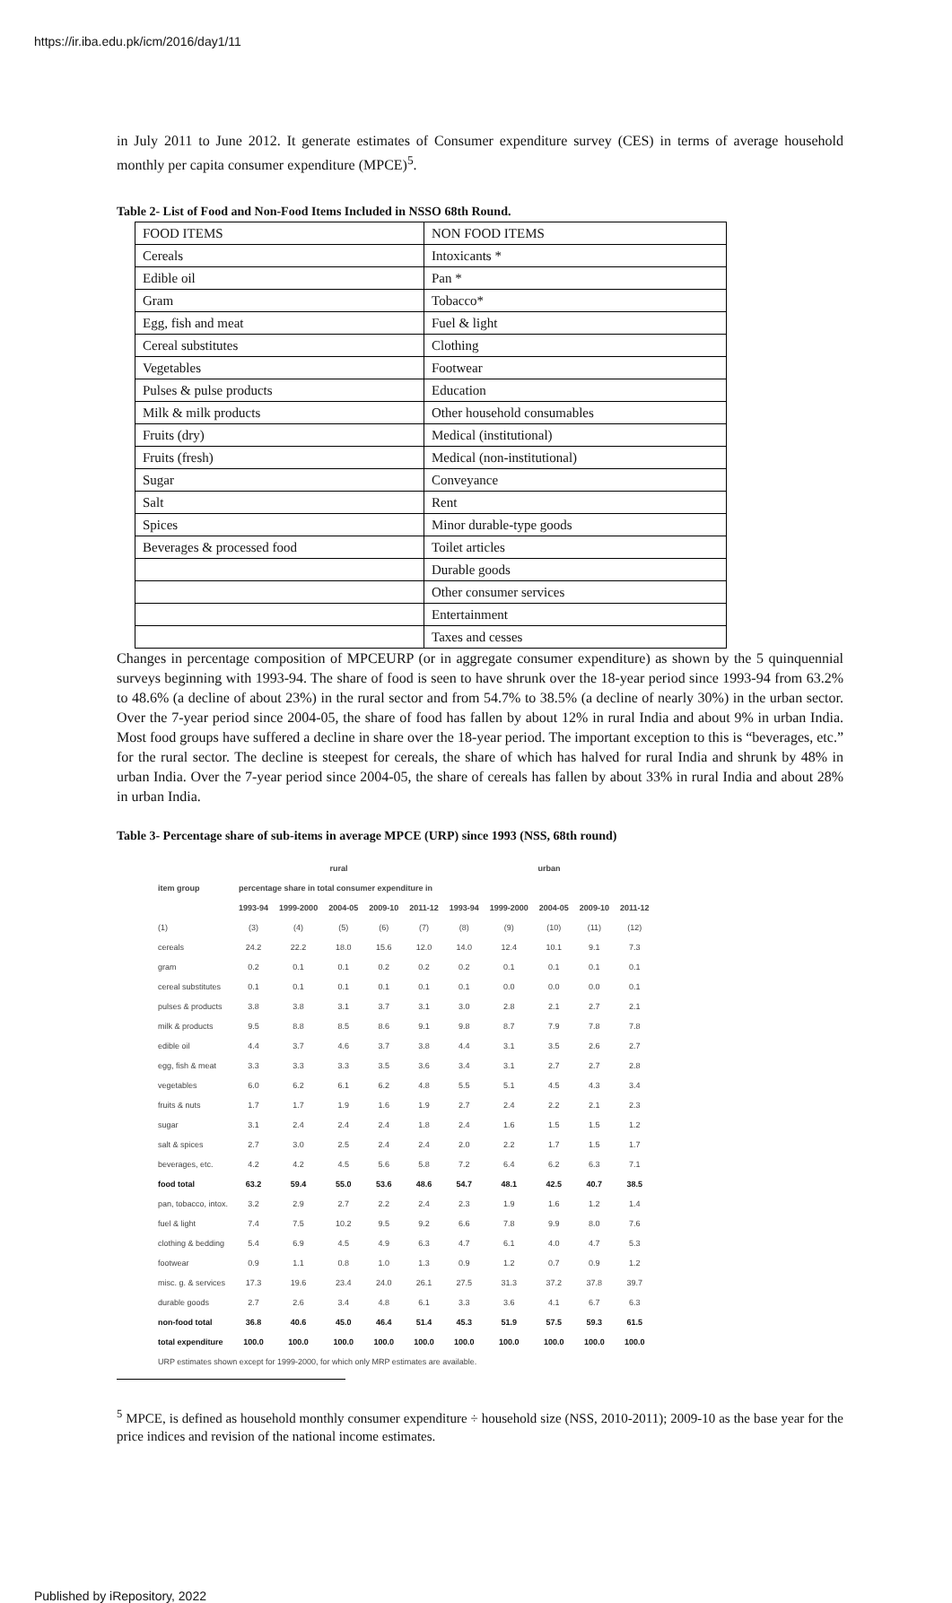https://ir.iba.edu.pk/icm/2016/day1/11
in July 2011 to June 2012. It generate estimates of Consumer expenditure survey (CES) in terms of average household monthly per capita consumer expenditure (MPCE)<sup>5</sup>.
Table 2- List of Food and Non-Food Items Included in NSSO 68th Round.
| FOOD ITEMS | NON FOOD ITEMS |
| Cereals | Intoxicants * |
| Edible oil | Pan * |
| Gram | Tobacco* |
| Egg, fish and meat | Fuel & light |
| Cereal substitutes | Clothing |
| Vegetables | Footwear |
| Pulses & pulse products | Education |
| Milk & milk products | Other household consumables |
| Fruits (dry) | Medical (institutional) |
| Fruits (fresh) | Medical (non-institutional) |
| Sugar | Conveyance |
| Salt | Rent |
| Spices | Minor durable-type goods |
| Beverages & processed food | Toilet articles |
| | Durable goods |
| | Other consumer services |
| | Entertainment |
| | Taxes and cesses |
Changes in percentage composition of MPCEURP (or in aggregate consumer expenditure) as shown by the 5 quinquennial surveys beginning with 1993-94. The share of food is seen to have shrunk over the 18-year period since 1993-94 from 63.2% to 48.6% (a decline of about 23%) in the rural sector and from 54.7% to 38.5% (a decline of nearly 30%) in the urban sector. Over the 7-year period since 2004-05, the share of food has fallen by about 12% in rural India and about 9% in urban India. Most food groups have suffered a decline in share over the 18-year period. The important exception to this is “beverages, etc.” for the rural sector. The decline is steepest for cereals, the share of which has halved for rural India and shrunk by 48% in urban India. Over the 7-year period since 2004-05, the share of cereals has fallen by about 33% in rural India and about 28% in urban India.
Table 3- Percentage share of sub-items in average MPCE (URP) since 1993 (NSS, 68th round)
| item group | rural | | | | | urban | | | | |
| --- | --- | --- | --- | --- | --- | --- | --- | --- | --- | --- |
| | percentage share in total consumer expenditure in | | | | | | | | | |
| | 1993-94 | 1999-2000 | 2004-05 | 2009-10 | 2011-12 | 1993-94 | 1999-2000 | 2004-05 | 2009-10 | 2011-12 |
| (1) | (3) | (4) | (5) | (6) | (7) | (8) | (9) | (10) | (11) | (12) |
| cereals | 24.2 | 22.2 | 18.0 | 15.6 | 12.0 | 14.0 | 12.4 | 10.1 | 9.1 | 7.3 |
| gram | 0.2 | 0.1 | 0.1 | 0.2 | 0.2 | 0.2 | 0.1 | 0.1 | 0.1 | 0.1 |
| cereal substitutes | 0.1 | 0.1 | 0.1 | 0.1 | 0.1 | 0.1 | 0.0 | 0.0 | 0.0 | 0.1 |
| pulses & products | 3.8 | 3.8 | 3.1 | 3.7 | 3.1 | 3.0 | 2.8 | 2.1 | 2.7 | 2.1 |
| milk & products | 9.5 | 8.8 | 8.5 | 8.6 | 9.1 | 9.8 | 8.7 | 7.9 | 7.8 | 7.8 |
| edible oil | 4.4 | 3.7 | 4.6 | 3.7 | 3.8 | 4.4 | 3.1 | 3.5 | 2.6 | 2.7 |
| egg, fish & meat | 3.3 | 3.3 | 3.3 | 3.5 | 3.6 | 3.4 | 3.1 | 2.7 | 2.7 | 2.8 |
| vegetables | 6.0 | 6.2 | 6.1 | 6.2 | 4.8 | 5.5 | 5.1 | 4.5 | 4.3 | 3.4 |
| fruits & nuts | 1.7 | 1.7 | 1.9 | 1.6 | 1.9 | 2.7 | 2.4 | 2.2 | 2.1 | 2.3 |
| sugar | 3.1 | 2.4 | 2.4 | 2.4 | 1.8 | 2.4 | 1.6 | 1.5 | 1.5 | 1.2 |
| salt & spices | 2.7 | 3.0 | 2.5 | 2.4 | 2.4 | 2.0 | 2.2 | 1.7 | 1.5 | 1.7 |
| beverages, etc. | 4.2 | 4.2 | 4.5 | 5.6 | 5.8 | 7.2 | 6.4 | 6.2 | 6.3 | 7.1 |
| food total | 63.2 | 59.4 | 55.0 | 53.6 | 48.6 | 54.7 | 48.1 | 42.5 | 40.7 | 38.5 |
| pan, tobacco, intox. | 3.2 | 2.9 | 2.7 | 2.2 | 2.4 | 2.3 | 1.9 | 1.6 | 1.2 | 1.4 |
| fuel & light | 7.4 | 7.5 | 10.2 | 9.5 | 9.2 | 6.6 | 7.8 | 9.9 | 8.0 | 7.6 |
| clothing & bedding | 5.4 | 6.9 | 4.5 | 4.9 | 6.3 | 4.7 | 6.1 | 4.0 | 4.7 | 5.3 |
| footwear | 0.9 | 1.1 | 0.8 | 1.0 | 1.3 | 0.9 | 1.2 | 0.7 | 0.9 | 1.2 |
| misc. g. & services | 17.3 | 19.6 | 23.4 | 24.0 | 26.1 | 27.5 | 31.3 | 37.2 | 37.8 | 39.7 |
| durable goods | 2.7 | 2.6 | 3.4 | 4.8 | 6.1 | 3.3 | 3.6 | 4.1 | 6.7 | 6.3 |
| non-food total | 36.8 | 40.6 | 45.0 | 46.4 | 51.4 | 45.3 | 51.9 | 57.5 | 59.3 | 61.5 |
| total expenditure | 100.0 | 100.0 | 100.0 | 100.0 | 100.0 | 100.0 | 100.0 | 100.0 | 100.0 | 100.0 |
| URP estimates shown except for 1999-2000, for which only MRP estimates are available. | | | | | | | | | | |
<sup>5</sup> MPCE, is defined as household monthly consumer expenditure ÷ household size (NSS, 2010-2011); 2009-10 as the base year for the price indices and revision of the national income estimates.
Published by iRepository, 2022